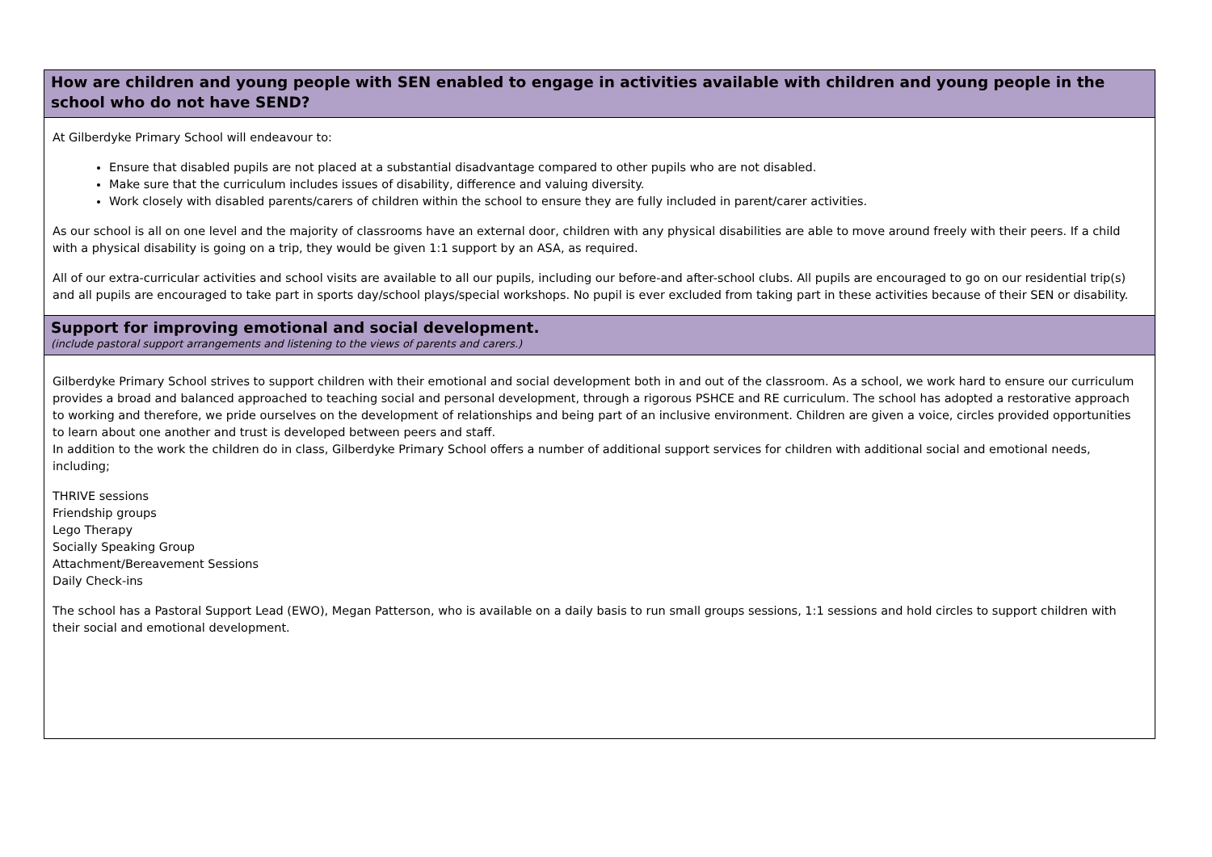How are children and young people with SEN enabled to engage in activities available with children and young people in the school who do not have SEND?
At Gilberdyke Primary School will endeavour to:
Ensure that disabled pupils are not placed at a substantial disadvantage compared to other pupils who are not disabled.
Make sure that the curriculum includes issues of disability, difference and valuing diversity.
Work closely with disabled parents/carers of children within the school to ensure they are fully included in parent/carer activities.
As our school is all on one level and the majority of classrooms have an external door, children with any physical disabilities are able to move around freely with their peers. If a child with a physical disability is going on a trip, they would be given 1:1 support by an ASA, as required.
All of our extra-curricular activities and school visits are available to all our pupils, including our before-and after-school clubs. All pupils are encouraged to go on our residential trip(s) and all pupils are encouraged to take part in sports day/school plays/special workshops. No pupil is ever excluded from taking part in these activities because of their SEN or disability.
Support for improving emotional and social development.
(include pastoral support arrangements and listening to the views of parents and carers.)
Gilberdyke Primary School strives to support children with their emotional and social development both in and out of the classroom. As a school, we work hard to ensure our curriculum provides a broad and balanced approached to teaching social and personal development, through a rigorous PSHCE and RE curriculum. The school has adopted a restorative approach to working and therefore, we pride ourselves on the development of relationships and being part of an inclusive environment. Children are given a voice, circles provided opportunities to learn about one another and trust is developed between peers and staff.
In addition to the work the children do in class, Gilberdyke Primary School offers a number of additional support services for children with additional social and emotional needs, including;
THRIVE sessions
Friendship groups
Lego Therapy
Socially Speaking Group
Attachment/Bereavement Sessions
Daily Check-ins
The school has a Pastoral Support Lead (EWO), Megan Patterson, who is available on a daily basis to run small groups sessions, 1:1 sessions and hold circles to support children with their social and emotional development.